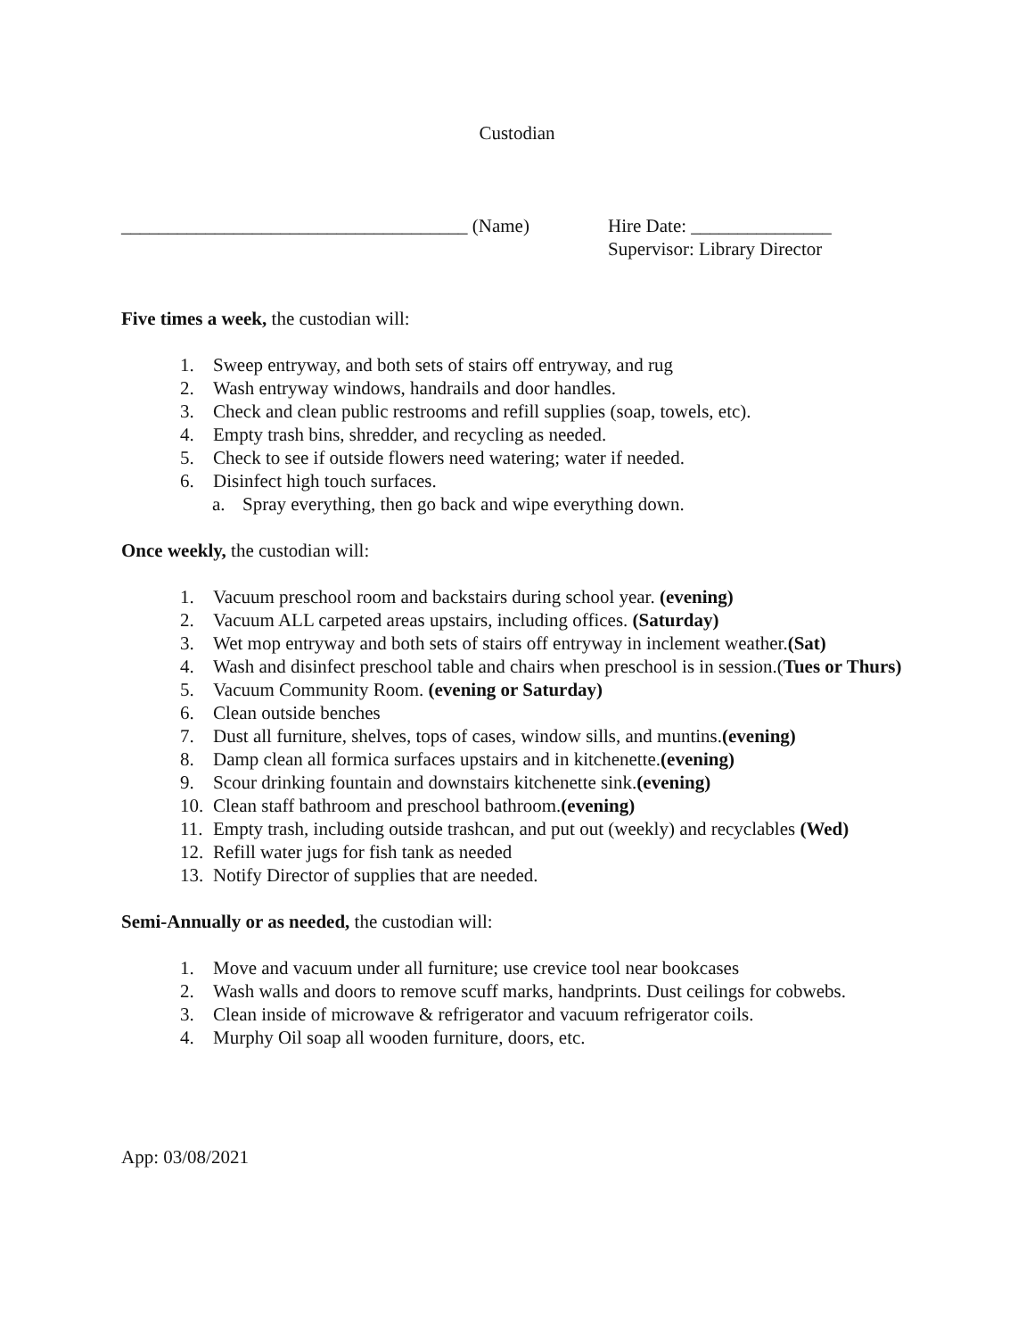Custodian
_____________________________________ (Name)
Hire Date: _______________
Supervisor: Library Director
Five times a week, the custodian will:
1. Sweep entryway, and both sets of stairs off entryway, and rug
2. Wash entryway windows, handrails and door handles.
3. Check and clean public restrooms and refill supplies (soap, towels, etc).
4. Empty trash bins, shredder, and recycling as needed.
5. Check to see if outside flowers need watering; water if needed.
6. Disinfect high touch surfaces.
a. Spray everything, then go back and wipe everything down.
Once weekly, the custodian will:
1. Vacuum preschool room and backstairs during school year. (evening)
2. Vacuum ALL carpeted areas upstairs, including offices. (Saturday)
3. Wet mop entryway and both sets of stairs off entryway in inclement weather.(Sat)
4. Wash and disinfect preschool table and chairs when preschool is in session.(Tues or Thurs)
5. Vacuum Community Room. (evening or Saturday)
6. Clean outside benches
7. Dust all furniture, shelves, tops of cases, window sills, and muntins.(evening)
8. Damp clean all formica surfaces upstairs and in kitchenette.(evening)
9. Scour drinking fountain and downstairs kitchenette sink.(evening)
10. Clean staff bathroom and preschool bathroom.(evening)
11. Empty trash, including outside trashcan, and put out (weekly) and recyclables (Wed)
12. Refill water jugs for fish tank as needed
13. Notify Director of supplies that are needed.
Semi-Annually or as needed, the custodian will:
1. Move and vacuum under all furniture; use crevice tool near bookcases
2. Wash walls and doors to remove scuff marks, handprints. Dust ceilings for cobwebs.
3. Clean inside of microwave & refrigerator and vacuum refrigerator coils.
4. Murphy Oil soap all wooden furniture, doors, etc.
App: 03/08/2021